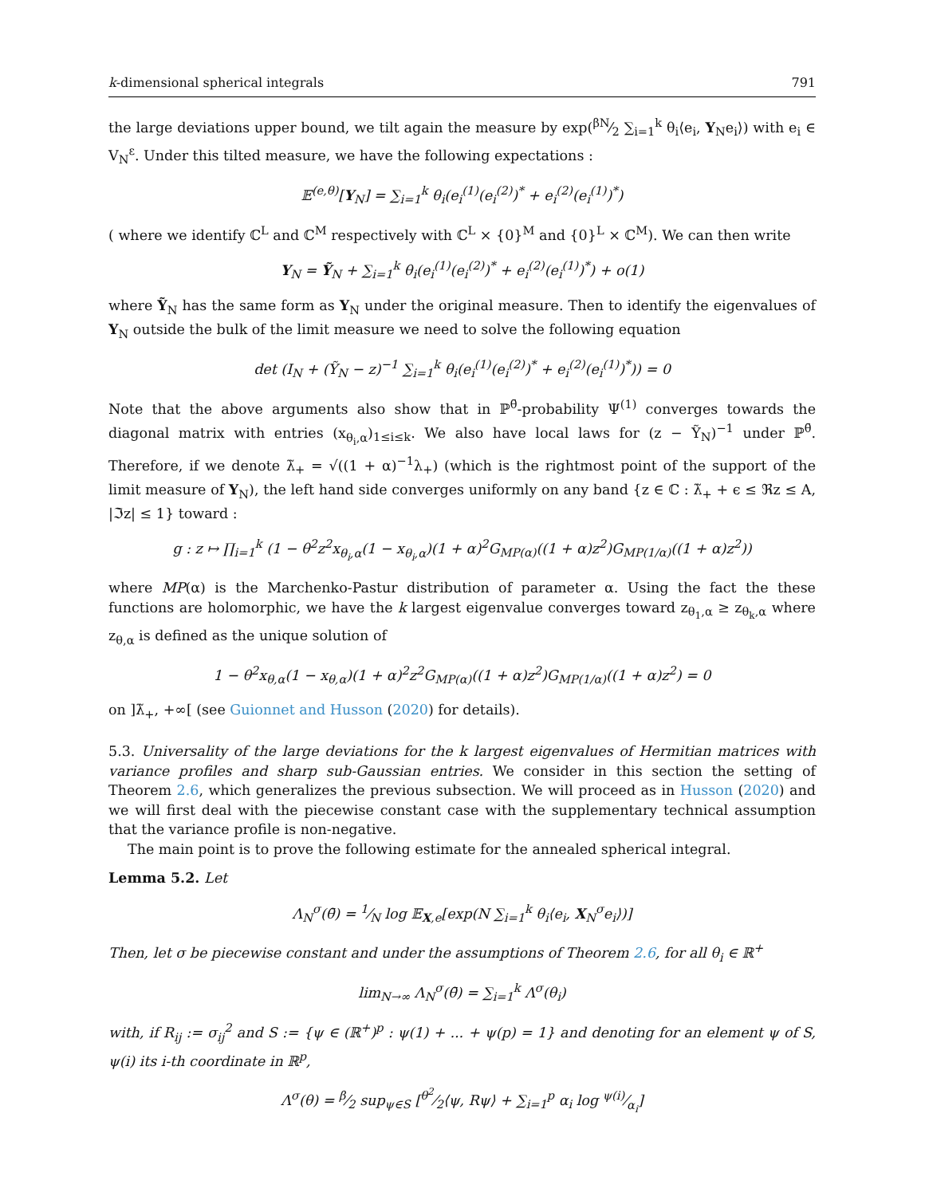k-dimensional spherical integrals 791
the large deviations upper bound, we tilt again the measure by exp(βN⁄2 ∑<sub>i=1</sub><sup>k</sup> θ<sub>i</sub>⟨e<sub>i</sub>, Y<sub>N</sub>e<sub>i</sub>⟩) with e<sub>i</sub> ∈ V<sub>N</sub><sup>ε</sup>. Under this tilted measure, we have the following expectations :
𝔼<sup>(e,θ)</sup>[Y<sub>N</sub>] = ∑<sub>i=1</sub><sup>k</sup> θ<sub>i</sub>(e<sub>i</sub><sup>(1)</sup>(e<sub>i</sub><sup>(2)</sup>)<sup>*</sup> + e<sub>i</sub><sup>(2)</sup>(e<sub>i</sub><sup>(1)</sup>)<sup>*</sup>)
( where we identify ℂ<sup>L</sup> and ℂ<sup>M</sup> respectively with ℂ<sup>L</sup> × {0}<sup>M</sup> and {0}<sup>L</sup> × ℂ<sup>M</sup>). We can then write
Y<sub>N</sub> = Ỹ<sub>N</sub> + ∑<sub>i=1</sub><sup>k</sup> θ<sub>i</sub>(e<sub>i</sub><sup>(1)</sup>(e<sub>i</sub><sup>(2)</sup>)<sup>*</sup> + e<sub>i</sub><sup>(2)</sup>(e<sub>i</sub><sup>(1)</sup>)<sup>*</sup>) + o(1)
where Ỹ<sub>N</sub> has the same form as Y<sub>N</sub> under the original measure. Then to identify the eigenvalues of Y<sub>N</sub> outside the bulk of the limit measure we need to solve the following equation
det (I<sub>N</sub> + (Ỹ<sub>N</sub> − z)<sup>−1</sup> ∑<sub>i=1</sub><sup>k</sup> θ<sub>i</sub>(e<sub>i</sub><sup>(1)</sup>(e<sub>i</sub><sup>(2)</sup>)<sup>*</sup> + e<sub>i</sub><sup>(2)</sup>(e<sub>i</sub><sup>(1)</sup>)<sup>*</sup>)) = 0
Note that the above arguments also show that in ℙ<sup>θ̄</sup>-probability Ψ<sup>(1)</sup> converges towards the diagonal matrix with entries (x<sub>θ<sub>i</sub>,α</sub>)<sub>1≤i≤k</sub>. We also have local laws for (z − Ỹ<sub>N</sub>)<sup>−1</sup> under ℙ<sup>θ̄</sup>. Therefore, if we denote λ̃<sub>+</sub> = √((1 + α)<sup>−1</sup>λ<sub>+</sub>) (which is the rightmost point of the support of the limit measure of Y<sub>N</sub>), the left hand side converges uniformly on any band {z ∈ ℂ : λ̃<sub>+</sub> + ϵ ≤ ℜz ≤ A, |ℑz| ≤ 1} toward :
g : z ↦ ∏<sub>i=1</sub><sup>k</sup> (1 − θ<sup>2</sup>z<sup>2</sup>x<sub>θ<sub>i</sub>,α</sub>(1 − x<sub>θ<sub>i</sub>,α</sub>)(1 + α)<sup>2</sup>G<sub>MP(α)</sub>((1 + α)z<sup>2</sup>)G<sub>MP(1/α)</sub>((1 + α)z<sup>2</sup>))
where MP(α) is the Marchenko-Pastur distribution of parameter α. Using the fact the these functions are holomorphic, we have the k largest eigenvalue converges toward z<sub>θ<sub>1</sub>,α</sub> ≥ z<sub>θ<sub>k</sub>,α</sub> where z<sub>θ,α</sub> is defined as the unique solution of
1 − θ<sup>2</sup>x<sub>θ,α</sub>(1 − x<sub>θ,α</sub>)(1 + α)<sup>2</sup>z<sup>2</sup>G<sub>MP(α)</sub>((1 + α)z<sup>2</sup>)G<sub>MP(1/α)</sub>((1 + α)z<sup>2</sup>) = 0
on ]λ̃<sub>+</sub>, +∞[ (see Guionnet and Husson (2020) for details).
5.3. Universality of the large deviations for the k largest eigenvalues of Hermitian matrices with variance profiles and sharp sub-Gaussian entries. We consider in this section the setting of Theorem 2.6, which generalizes the previous subsection. We will proceed as in Husson (2020) and we will first deal with the piecewise constant case with the supplementary technical assumption that the variance profile is non-negative.
The main point is to prove the following estimate for the annealed spherical integral.
Lemma 5.2. Let
Λ<sub>N</sub><sup>σ</sup>(θ̄) = 1⁄N log 𝔼<sub>X,e</sub>[exp(N ∑<sub>i=1</sub><sup>k</sup> θ<sub>i</sub>⟨e<sub>i</sub>, X<sub>N</sub><sup>σ</sup>e<sub>i</sub>⟩)]
Then, let σ be piecewise constant and under the assumptions of Theorem 2.6, for all θ<sub>i</sub> ∈ ℝ<sup>+</sup>
lim<sub>N→∞</sub> Λ<sub>N</sub><sup>σ</sup>(θ̄) = ∑<sub>i=1</sub><sup>k</sup> Λ<sup>σ</sup>(θ<sub>i</sub>)
with, if R<sub>ij</sub> := σ<sub>ij</sub><sup>2</sup> and S := {ψ ∈ (ℝ<sup>+</sup>)<sup>p</sup> : ψ(1) + ... + ψ(p) = 1} and denoting for an element ψ of S, ψ(i) its i-th coordinate in ℝ<sup>p</sup>,
Λ<sup>σ</sup>(θ) = β⁄2 sup<sub>ψ∈S</sub> [θ<sup>2</sup>⁄2⟨ψ, Rψ⟩ + ∑<sub>i=1</sub><sup>p</sup> α<sub>i</sub> log ψ(i)⁄α<sub>i</sub>]